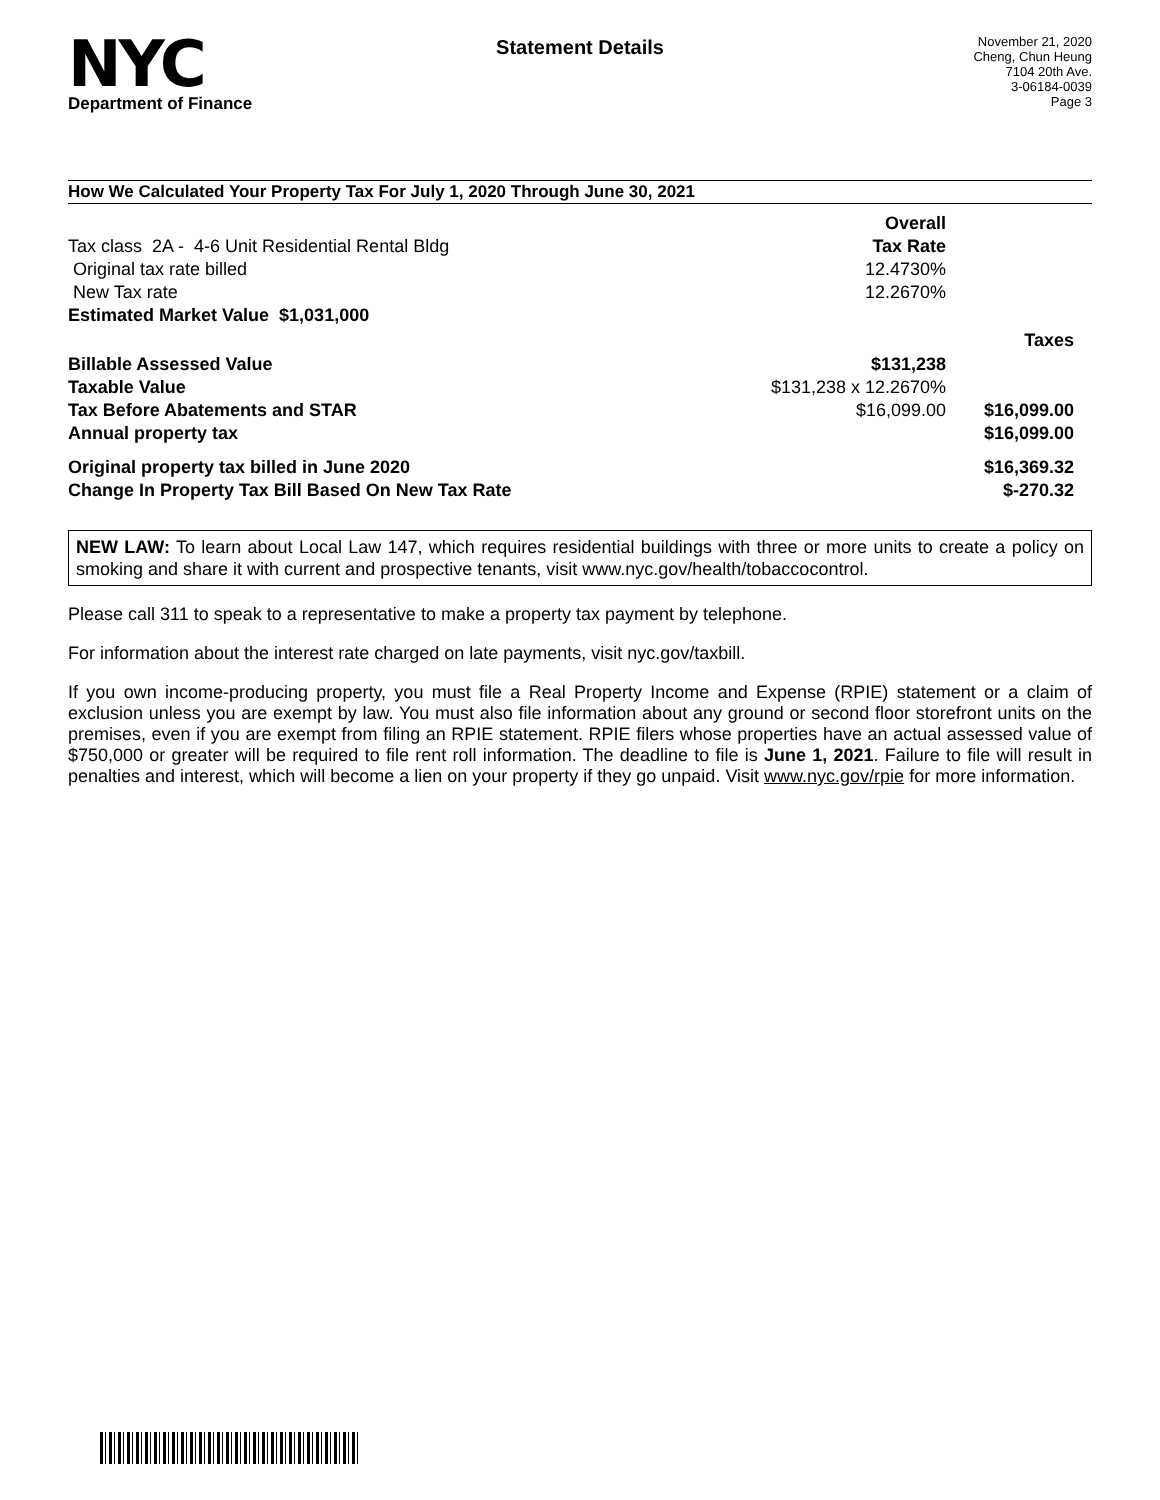NYC
Department of Finance
Statement Details
November 21, 2020
Cheng, Chun Heung
7104 20th Ave.
3-06184-0039
Page 3
How We Calculated Your Property Tax For July 1, 2020 Through June 30, 2021
| | Overall | |
| Tax class 2A - 4-6 Unit Residential Rental Bldg | Tax Rate | |
| Original tax rate billed | 12.4730% | |
| New Tax rate | 12.2670% | |
| Estimated Market Value $1,031,000 | | |
| | | Taxes |
| Billable Assessed Value | $131,238 | |
| Taxable Value | $131,238 x 12.2670% | |
| Tax Before Abatements and STAR | $16,099.00 | $16,099.00 |
| Annual property tax | | $16,099.00 |
| Original property tax billed in June 2020 | | $16,369.32 |
| Change In Property Tax Bill Based On New Tax Rate | | $-270.32 |
NEW LAW: To learn about Local Law 147, which requires residential buildings with three or more units to create a policy on smoking and share it with current and prospective tenants, visit www.nyc.gov/health/tobaccocontrol.
Please call 311 to speak to a representative to make a property tax payment by telephone.
For information about the interest rate charged on late payments, visit nyc.gov/taxbill.
If you own income-producing property, you must file a Real Property Income and Expense (RPIE) statement or a claim of exclusion unless you are exempt by law. You must also file information about any ground or second floor storefront units on the premises, even if you are exempt from filing an RPIE statement. RPIE filers whose properties have an actual assessed value of $750,000 or greater will be required to file rent roll information. The deadline to file is June 1, 2021. Failure to file will result in penalties and interest, which will become a lien on your property if they go unpaid. Visit www.nyc.gov/rpie for more information.